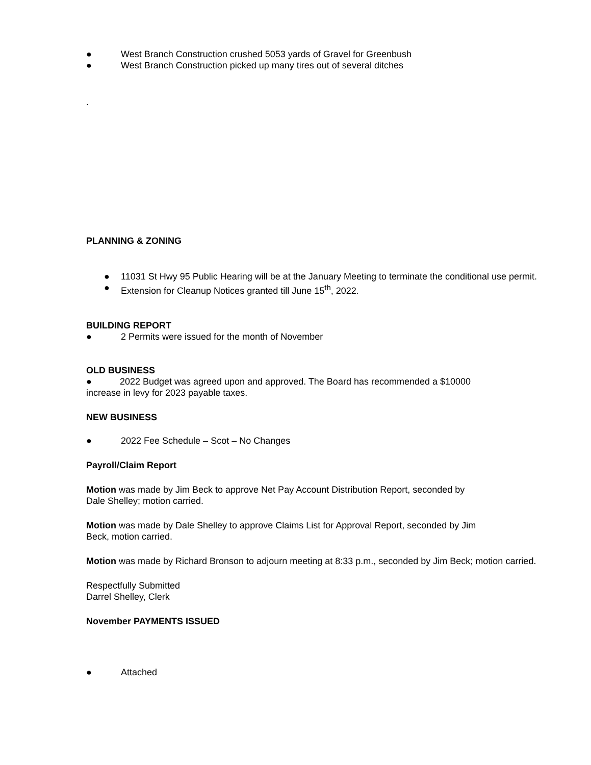● West Branch Construction crushed 5053 yards of Gravel for Greenbush
● West Branch Construction picked up many tires out of several ditches
.
PLANNING & ZONING
● 11031 St Hwy 95 Public Hearing will be at the January Meeting to terminate the conditional use permit.
● Extension for Cleanup Notices granted till June 15<sup>th</sup>, 2022.
BUILDING REPORT
● 2 Permits were issued for the month of November
OLD BUSINESS
● 2022 Budget was agreed upon and approved. The Board has recommended a $10000
increase in levy for 2023 payable taxes.
NEW BUSINESS
● 2022 Fee Schedule – Scot – No Changes
Payroll/Claim Report
Motion was made by Jim Beck to approve Net Pay Account Distribution Report, seconded by
Dale Shelley; motion carried.
Motion was made by Dale Shelley to approve Claims List for Approval Report, seconded by Jim
Beck, motion carried.
Motion was made by Richard Bronson to adjourn meeting at 8:33 p.m., seconded by Jim Beck; motion carried.
Respectfully Submitted
Darrel Shelley, Clerk
November PAYMENTS ISSUED
● Attached